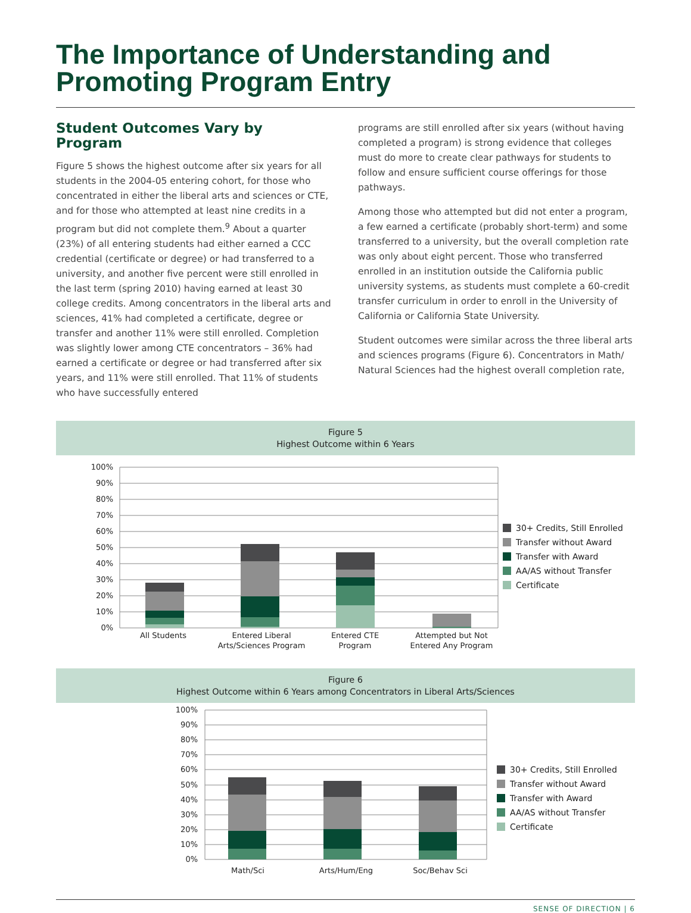The Importance of Understanding and Promoting Program Entry
Student Outcomes Vary by Program
Figure 5 shows the highest outcome after six years for all students in the 2004-05 entering cohort, for those who concentrated in either the liberal arts and sciences or CTE, and for those who attempted at least nine credits in a program but did not complete them.<sup>9</sup> About a quarter (23%) of all entering students had either earned a CCC credential (certificate or degree) or had transferred to a university, and another five percent were still enrolled in the last term (spring 2010) having earned at least 30 college credits. Among concentrators in the liberal arts and sciences, 41% had completed a certificate, degree or transfer and another 11% were still enrolled. Completion was slightly lower among CTE concentrators – 36% had earned a certificate or degree or had transferred after six years, and 11% were still enrolled. That 11% of students who have successfully entered
programs are still enrolled after six years (without having completed a program) is strong evidence that colleges must do more to create clear pathways for students to follow and ensure sufficient course offerings for those pathways.
Among those who attempted but did not enter a program, a few earned a certificate (probably short-term) and some transferred to a university, but the overall completion rate was only about eight percent. Those who transferred enrolled in an institution outside the California public university systems, as students must complete a 60-credit transfer curriculum in order to enroll in the University of California or California State University.
Student outcomes were similar across the three liberal arts and sciences programs (Figure 6). Concentrators in Math/ Natural Sciences had the highest overall completion rate,
Figure 5
Highest Outcome within 6 Years
100%
90%
80%
70%
60%
50%
40%
30%
20%
10%
0%
All Students
Entered Liberal
Arts/Sciences Program
Entered CTE
Program
Attempted but Not
Entered Any Program
30+ Credits, Still Enrolled
Transfer without Award
Transfer with Award
AA/AS without Transfer
Certificate
Figure 6
Highest Outcome within 6 Years among Concentrators in Liberal Arts/Sciences
100%
90%
80%
70%
60%
50%
40%
30%
20%
10%
0%
Math/Sci
Arts/Hum/Eng
Soc/Behav Sci
30+ Credits, Still Enrolled
Transfer without Award
Transfer with Award
AA/AS without Transfer
Certificate
SENSE OF DIRECTION | 6